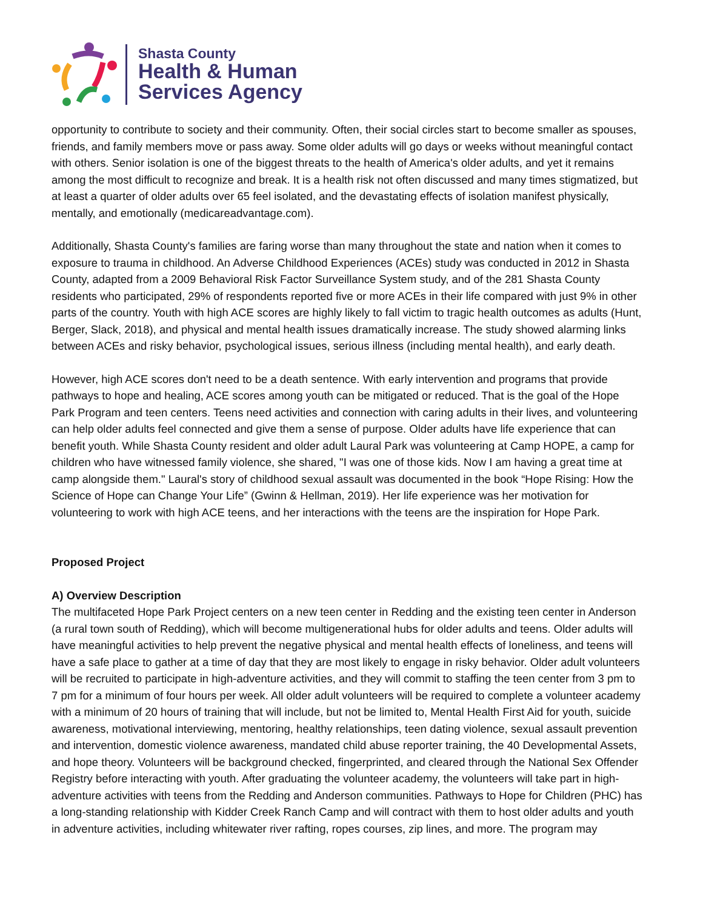Shasta County
Health & Human
Services Agency
opportunity to contribute to society and their community. Often, their social circles start to become smaller as spouses, friends, and family members move or pass away. Some older adults will go days or weeks without meaningful contact with others. Senior isolation is one of the biggest threats to the health of America's older adults, and yet it remains among the most difficult to recognize and break. It is a health risk not often discussed and many times stigmatized, but at least a quarter of older adults over 65 feel isolated, and the devastating effects of isolation manifest physically, mentally, and emotionally (medicareadvantage.com).
Additionally, Shasta County's families are faring worse than many throughout the state and nation when it comes to exposure to trauma in childhood. An Adverse Childhood Experiences (ACEs) study was conducted in 2012 in Shasta County, adapted from a 2009 Behavioral Risk Factor Surveillance System study, and of the 281 Shasta County residents who participated, 29% of respondents reported five or more ACEs in their life compared with just 9% in other parts of the country. Youth with high ACE scores are highly likely to fall victim to tragic health outcomes as adults (Hunt, Berger, Slack, 2018), and physical and mental health issues dramatically increase. The study showed alarming links between ACEs and risky behavior, psychological issues, serious illness (including mental health), and early death.
However, high ACE scores don't need to be a death sentence. With early intervention and programs that provide pathways to hope and healing, ACE scores among youth can be mitigated or reduced. That is the goal of the Hope Park Program and teen centers. Teens need activities and connection with caring adults in their lives, and volunteering can help older adults feel connected and give them a sense of purpose. Older adults have life experience that can benefit youth. While Shasta County resident and older adult Laural Park was volunteering at Camp HOPE, a camp for children who have witnessed family violence, she shared, "I was one of those kids. Now I am having a great time at camp alongside them." Laural's story of childhood sexual assault was documented in the book “Hope Rising: How the Science of Hope can Change Your Life” (Gwinn & Hellman, 2019). Her life experience was her motivation for volunteering to work with high ACE teens, and her interactions with the teens are the inspiration for Hope Park.
Proposed Project
A) Overview Description
The multifaceted Hope Park Project centers on a new teen center in Redding and the existing teen center in Anderson (a rural town south of Redding), which will become multigenerational hubs for older adults and teens. Older adults will have meaningful activities to help prevent the negative physical and mental health effects of loneliness, and teens will have a safe place to gather at a time of day that they are most likely to engage in risky behavior. Older adult volunteers will be recruited to participate in high-adventure activities, and they will commit to staffing the teen center from 3 pm to 7 pm for a minimum of four hours per week. All older adult volunteers will be required to complete a volunteer academy with a minimum of 20 hours of training that will include, but not be limited to, Mental Health First Aid for youth, suicide awareness, motivational interviewing, mentoring, healthy relationships, teen dating violence, sexual assault prevention and intervention, domestic violence awareness, mandated child abuse reporter training, the 40 Developmental Assets, and hope theory. Volunteers will be background checked, fingerprinted, and cleared through the National Sex Offender Registry before interacting with youth. After graduating the volunteer academy, the volunteers will take part in high-adventure activities with teens from the Redding and Anderson communities. Pathways to Hope for Children (PHC) has a long-standing relationship with Kidder Creek Ranch Camp and will contract with them to host older adults and youth in adventure activities, including whitewater river rafting, ropes courses, zip lines, and more. The program may